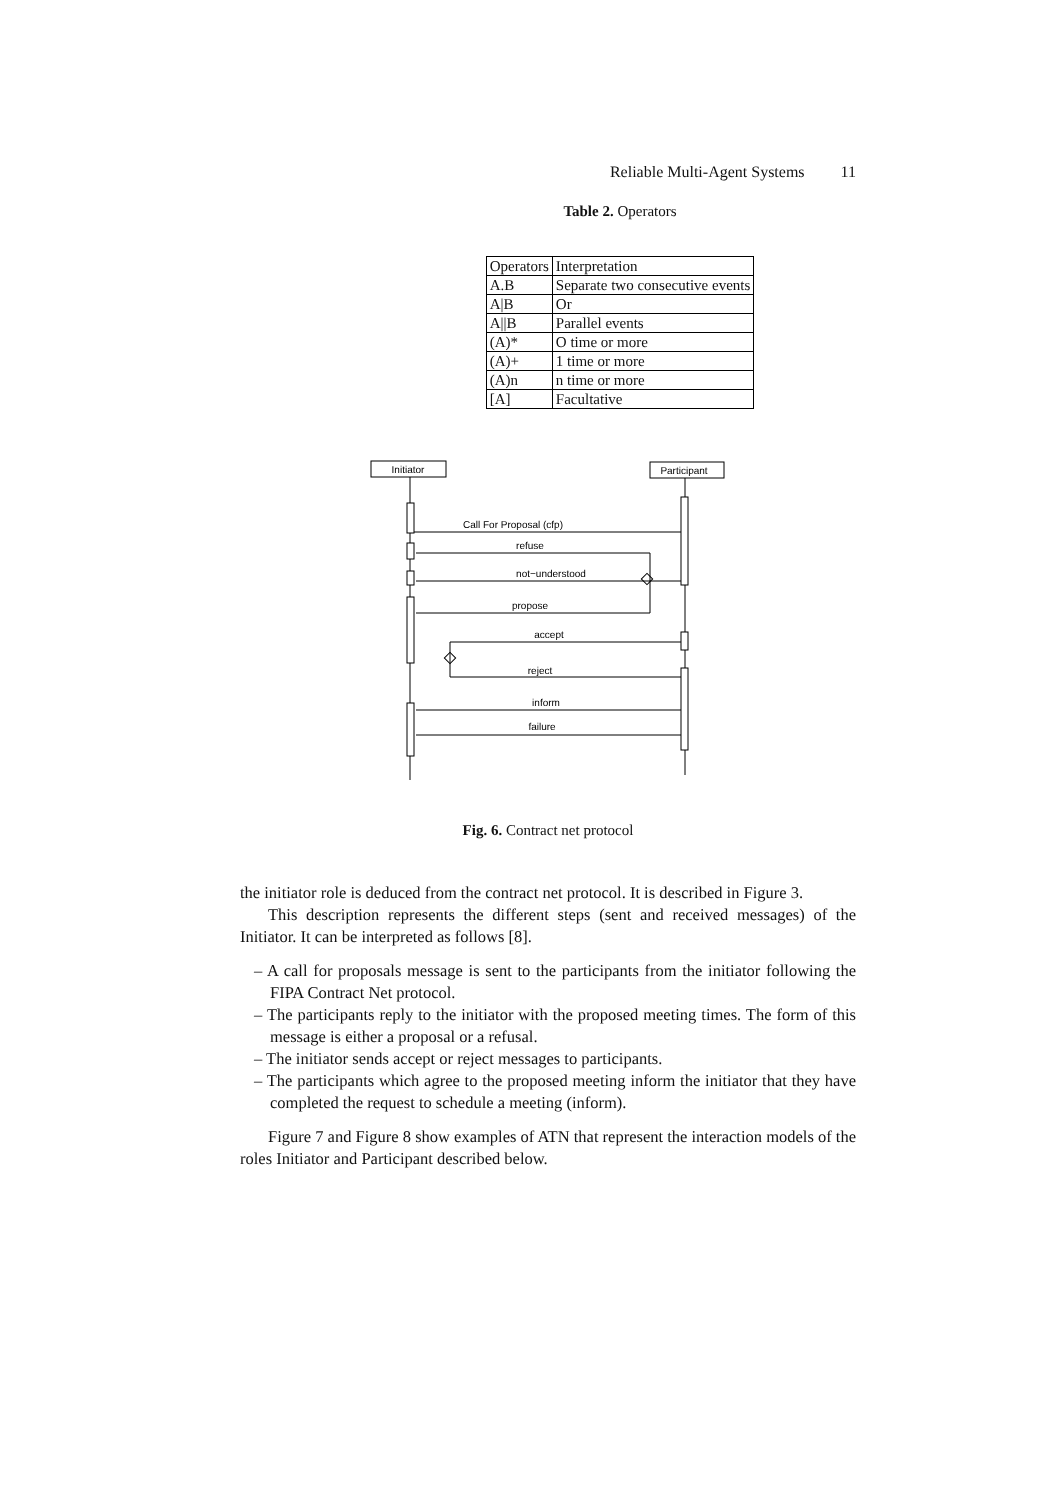Reliable Multi-Agent Systems 11
Table 2. Operators
| Operators | Interpretation |
| A.B | Separate two consecutive events |
| A/B | Or |
| A//B | Parallel events |
| (A)* | O time or more |
| (A)+ | 1 time or more |
| (A)n | n time or more |
| [A] | Facultative |
Initiator
Participant
Call For Proposal (cfp)
refuse
not−understood
propose
accept
reject
inform
failure
Fig. 6. Contract net protocol
the initiator role is deduced from the contract net protocol. It is described in Figure 3.
This description represents the different steps (sent and received messages) of the Initiator. It can be interpreted as follows [8].
– A call for proposals message is sent to the participants from the initiator following the FIPA Contract Net protocol.
– The participants reply to the initiator with the proposed meeting times. The form of this message is either a proposal or a refusal.
– The initiator sends accept or reject messages to participants.
– The participants which agree to the proposed meeting inform the initiator that they have completed the request to schedule a meeting (inform).
Figure 7 and Figure 8 show examples of ATN that represent the interaction models of the roles Initiator and Participant described below.